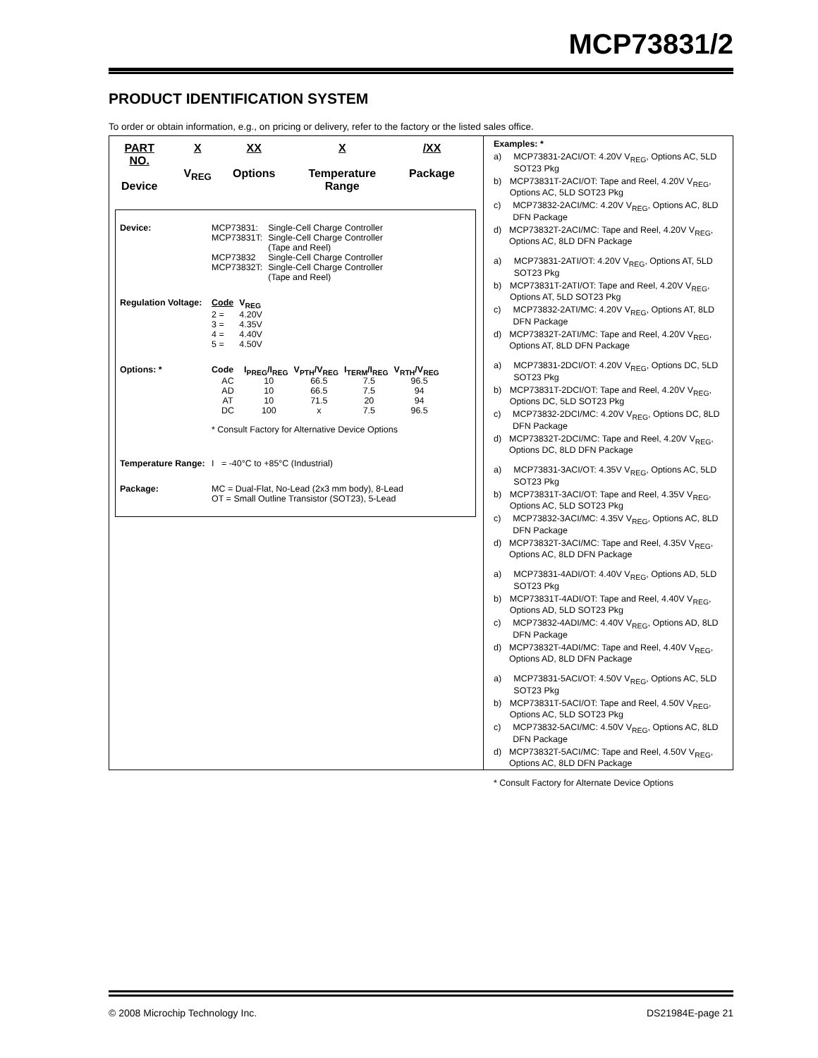MCP73831/2
PRODUCT IDENTIFICATION SYSTEM
To order or obtain information, e.g., on pricing or delivery, refer to the factory or the listed sales office.
PART NO.
Device
X
V<sub>REG</sub>
XX
Options
X
Temperature Range
/XX
Package
Device:
| MCP73831: | Single-Cell Charge Controller |
| MCP73831T: | Single-Cell Charge Controller (Tape and Reel) |
| MCP73832 | Single-Cell Charge Controller |
| MCP73832T: | Single-Cell Charge Controller (Tape and Reel) |
Regulation Voltage:
| Code | V<sub>REG</sub> |
| --- | --- |
| 2 = | 4.20V |
| 3 = | 4.35V |
| 4 = | 4.40V |
| 5 = | 4.50V |
Options: *
| Code | I<sub>PREG</sub>/I<sub>REG</sub> | V<sub>PTH</sub>/V<sub>REG</sub> | I<sub>TERM</sub>/I<sub>REG</sub> | V<sub>RTH</sub>/V<sub>REG</sub> |
| --- | --- | --- | --- | --- |
| AC | 10 | 66.5 | 7.5 | 96.5 |
| AD | 10 | 66.5 | 7.5 | 94 |
| AT | 10 | 71.5 | 20 | 94 |
| DC | 100 | x | 7.5 | 96.5 |
* Consult Factory for Alternative Device Options
Temperature Range:
I = -40°C to +85°C (Industrial)
Package: MC = Dual-Flat, No-Lead (2x3 mm body), 8-Lead
OT = Small Outline Transistor (SOT23), 5-Lead
Examples: *
a) MCP73831-2ACI/OT: 4.20V V<sub>REG</sub>, Options AC, 5LD SOT23 Pkg
b) MCP73831T-2ACI/OT: Tape and Reel, 4.20V V<sub>REG</sub>, Options AC, 5LD SOT23 Pkg
c) MCP73832-2ACI/MC: 4.20V V<sub>REG</sub>, Options AC, 8LD DFN Package
d) MCP73832T-2ACI/MC: Tape and Reel, 4.20V V<sub>REG</sub>, Options AC, 8LD DFN Package
a) MCP73831-2ATI/OT: 4.20V V<sub>REG</sub>, Options AT, 5LD SOT23 Pkg
b) MCP73831T-2ATI/OT: Tape and Reel, 4.20V V<sub>REG</sub>, Options AT, 5LD SOT23 Pkg
c) MCP73832-2ATI/MC: 4.20V V<sub>REG</sub>, Options AT, 8LD DFN Package
d) MCP73832T-2ATI/MC: Tape and Reel, 4.20V V<sub>REG</sub>, Options AT, 8LD DFN Package
a) MCP73831-2DCI/OT: 4.20V V<sub>REG</sub>, Options DC, 5LD SOT23 Pkg
b) MCP73831T-2DCI/OT: Tape and Reel, 4.20V V<sub>REG</sub>, Options DC, 5LD SOT23 Pkg
c) MCP73832-2DCI/MC: 4.20V V<sub>REG</sub>, Options DC, 8LD DFN Package
d) MCP73832T-2DCI/MC: Tape and Reel, 4.20V V<sub>REG</sub>, Options DC, 8LD DFN Package
a) MCP73831-3ACI/OT: 4.35V V<sub>REG</sub>, Options AC, 5LD SOT23 Pkg
b) MCP73831T-3ACI/OT: Tape and Reel, 4.35V V<sub>REG</sub>, Options AC, 5LD SOT23 Pkg
c) MCP73832-3ACI/MC: 4.35V V<sub>REG</sub>, Options AC, 8LD DFN Package
d) MCP73832T-3ACI/MC: Tape and Reel, 4.35V V<sub>REG</sub>, Options AC, 8LD DFN Package
a) MCP73831-4ADI/OT: 4.40V V<sub>REG</sub>, Options AD, 5LD SOT23 Pkg
b) MCP73831T-4ADI/OT: Tape and Reel, 4.40V V<sub>REG</sub>, Options AD, 5LD SOT23 Pkg
c) MCP73832-4ADI/MC: 4.40V V<sub>REG</sub>, Options AD, 8LD DFN Package
d) MCP73832T-4ADI/MC: Tape and Reel, 4.40V V<sub>REG</sub>, Options AD, 8LD DFN Package
a) MCP73831-5ACI/OT: 4.50V V<sub>REG</sub>, Options AC, 5LD SOT23 Pkg
b) MCP73831T-5ACI/OT: Tape and Reel, 4.50V V<sub>REG</sub>, Options AC, 5LD SOT23 Pkg
c) MCP73832-5ACI/MC: 4.50V V<sub>REG</sub>, Options AC, 8LD DFN Package
d) MCP73832T-5ACI/MC: Tape and Reel, 4.50V V<sub>REG</sub>, Options AC, 8LD DFN Package
* Consult Factory for Alternate Device Options
© 2008 Microchip Technology Inc. DS21984E-page 21